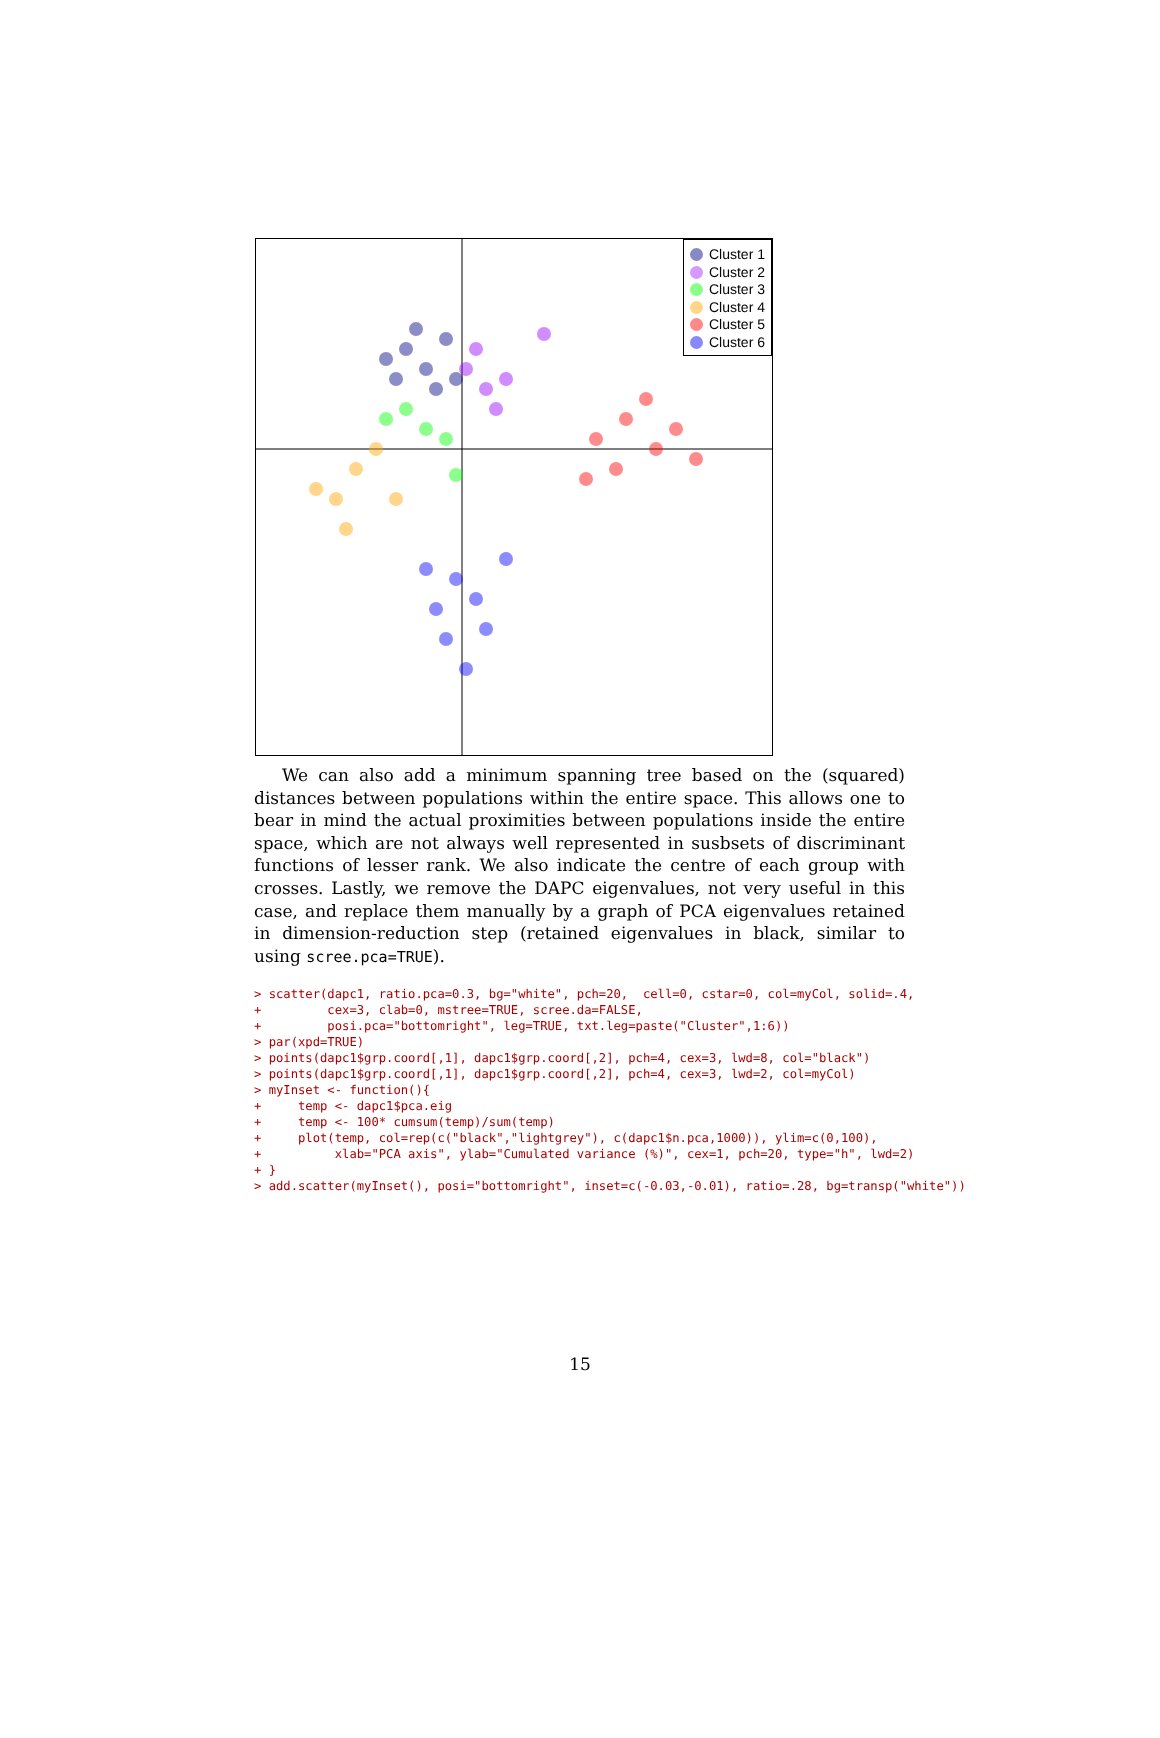Cluster 1
Cluster 2
Cluster 3
Cluster 4
Cluster 5
Cluster 6
We can also add a minimum spanning tree based on the (squared) distances between populations within the entire space. This allows one to bear in mind the actual proximities between populations inside the entire space, which are not always well represented in susbsets of discriminant functions of lesser rank. We also indicate the centre of each group with crosses. Lastly, we remove the DAPC eigenvalues, not very useful in this case, and replace them manually by a graph of PCA eigenvalues retained in dimension-reduction step (retained eigenvalues in black, similar to using scree.pca=TRUE).
> scatter(dapc1, ratio.pca=0.3, bg="white", pch=20,  cell=0, cstar=0, col=myCol, solid=.4,
+         cex=3, clab=0, mstree=TRUE, scree.da=FALSE,
+         posi.pca="bottomright", leg=TRUE, txt.leg=paste("Cluster",1:6))
> par(xpd=TRUE)
> points(dapc1$grp.coord[,1], dapc1$grp.coord[,2], pch=4, cex=3, lwd=8, col="black")
> points(dapc1$grp.coord[,1], dapc1$grp.coord[,2], pch=4, cex=3, lwd=2, col=myCol)
> myInset <- function(){
+     temp <- dapc1$pca.eig
+     temp <- 100* cumsum(temp)/sum(temp)
+     plot(temp, col=rep(c("black","lightgrey"), c(dapc1$n.pca,1000)), ylim=c(0,100),
+          xlab="PCA axis", ylab="Cumulated variance (%)", cex=1, pch=20, type="h", lwd=2)
+ }
> add.scatter(myInset(), posi="bottomright", inset=c(-0.03,-0.01), ratio=.28, bg=transp("white"))
15